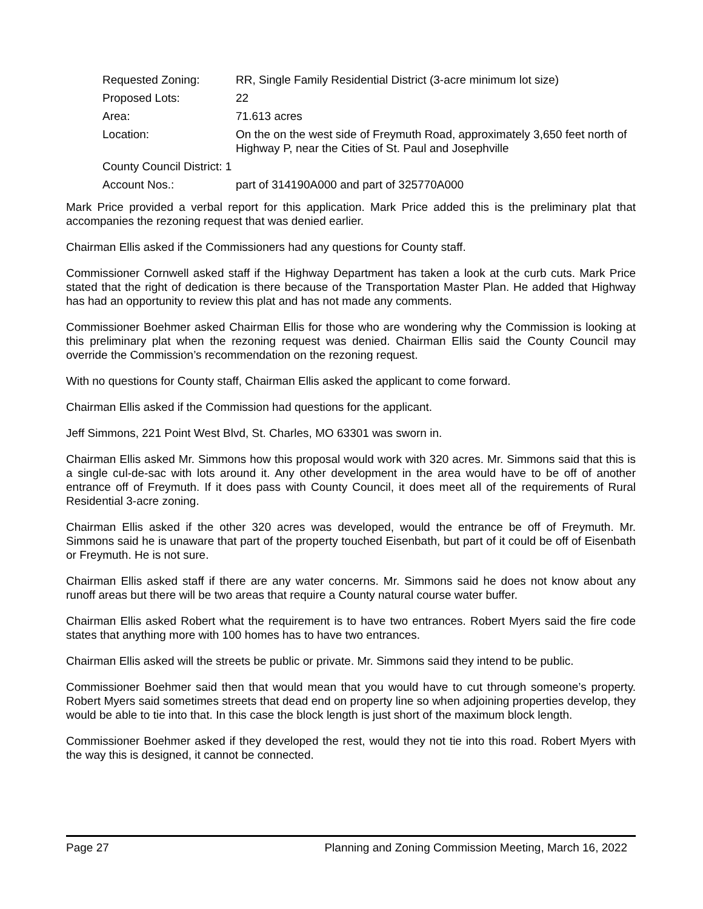Requested Zoning: RR, Single Family Residential District (3-acre minimum lot size)
Proposed Lots: 22
Area: 71.613 acres
Location: On the on the west side of Freymuth Road, approximately 3,650 feet north of Highway P, near the Cities of St. Paul and Josephville
County Council District: 1
Account Nos.: part of 314190A000 and part of 325770A000
Mark Price provided a verbal report for this application. Mark Price added this is the preliminary plat that accompanies the rezoning request that was denied earlier.
Chairman Ellis asked if the Commissioners had any questions for County staff.
Commissioner Cornwell asked staff if the Highway Department has taken a look at the curb cuts. Mark Price stated that the right of dedication is there because of the Transportation Master Plan. He added that Highway has had an opportunity to review this plat and has not made any comments.
Commissioner Boehmer asked Chairman Ellis for those who are wondering why the Commission is looking at this preliminary plat when the rezoning request was denied. Chairman Ellis said the County Council may override the Commission’s recommendation on the rezoning request.
With no questions for County staff, Chairman Ellis asked the applicant to come forward.
Chairman Ellis asked if the Commission had questions for the applicant.
Jeff Simmons, 221 Point West Blvd, St. Charles, MO 63301 was sworn in.
Chairman Ellis asked Mr. Simmons how this proposal would work with 320 acres. Mr. Simmons said that this is a single cul-de-sac with lots around it. Any other development in the area would have to be off of another entrance off of Freymuth. If it does pass with County Council, it does meet all of the requirements of Rural Residential 3-acre zoning.
Chairman Ellis asked if the other 320 acres was developed, would the entrance be off of Freymuth. Mr. Simmons said he is unaware that part of the property touched Eisenbath, but part of it could be off of Eisenbath or Freymuth. He is not sure.
Chairman Ellis asked staff if there are any water concerns. Mr. Simmons said he does not know about any runoff areas but there will be two areas that require a County natural course water buffer.
Chairman Ellis asked Robert what the requirement is to have two entrances. Robert Myers said the fire code states that anything more with 100 homes has to have two entrances.
Chairman Ellis asked will the streets be public or private. Mr. Simmons said they intend to be public.
Commissioner Boehmer said then that would mean that you would have to cut through someone’s property. Robert Myers said sometimes streets that dead end on property line so when adjoining properties develop, they would be able to tie into that. In this case the block length is just short of the maximum block length.
Commissioner Boehmer asked if they developed the rest, would they not tie into this road. Robert Myers with the way this is designed, it cannot be connected.
Page 27 Planning and Zoning Commission Meeting, March 16, 2022